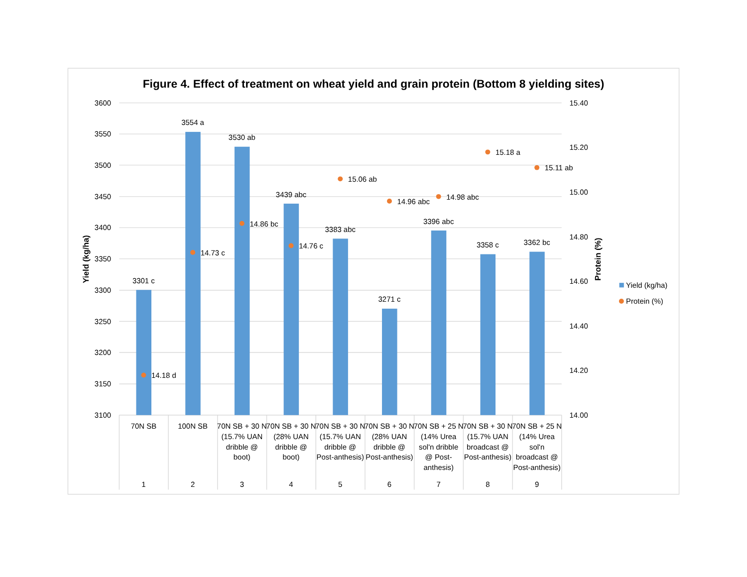Figure 4. Effect of treatment on wheat yield and grain protein (Bottom 8 yielding sites)
3600
3550
3500
3450
3400
3350
3300
3250
3200
3150
3100
15.40
15.20
15.00
14.80
14.60
14.40
14.20
14.00
Yield (kg/ha)
Protein (%)
3301 c
3554 a
3530 ab
3439 abc
3383 abc
3271 c
3396 abc
3358 c
3362 bc
14.18 d
14.73 c
14.86 bc
14.76 c
15.06 ab
14.96 abc
14.98 abc
15.18 a
15.11 ab
70N SB
100N SB
70N SB + 30 N
(15.7% UAN
dribble @
boot)
70N SB + 30 N
(28% UAN
dribble @
boot)
70N SB + 30 N
(15.7% UAN
dribble @
Post-anthesis)
70N SB + 30 N
(28% UAN
dribble @
Post-anthesis)
70N SB + 25 N
(14% Urea
sol'n dribble
@ Post-
anthesis)
70N SB + 30 N
(15.7% UAN
broadcast @
Post-anthesis)
70N SB + 25 N
(14% Urea
sol'n
broadcast @
Post-anthesis)
1
2
3
4
5
6
7
8
9
Yield (kg/ha)
Protein (%)